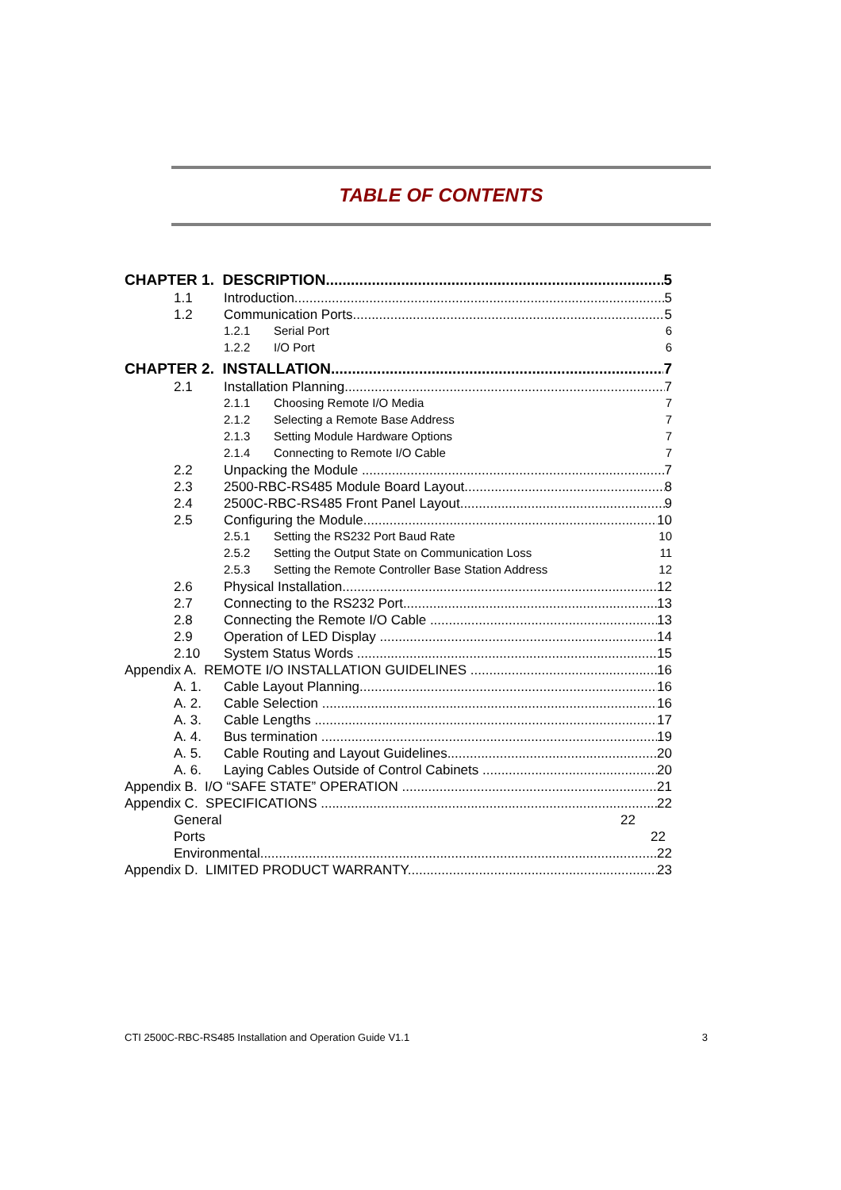TABLE OF CONTENTS
CHAPTER 1. DESCRIPTION 5
1.1 Introduction 5
1.2 Communication Ports 5
1.2.1 Serial Port 6
1.2.2 I/O Port 6
CHAPTER 2. INSTALLATION 7
2.1 Installation Planning 7
2.1.1 Choosing Remote I/O Media 7
2.1.2 Selecting a Remote Base Address 7
2.1.3 Setting Module Hardware Options 7
2.1.4 Connecting to Remote I/O Cable 7
2.2 Unpacking the Module 7
2.3 2500-RBC-RS485 Module Board Layout 8
2.4 2500C-RBC-RS485 Front Panel Layout 9
2.5 Configuring the Module 10
2.5.1 Setting the RS232 Port Baud Rate 10
2.5.2 Setting the Output State on Communication Loss 11
2.5.3 Setting the Remote Controller Base Station Address 12
2.6 Physical Installation 12
2.7 Connecting to the RS232 Port 13
2.8 Connecting the Remote I/O Cable 13
2.9 Operation of LED Display 14
2.10 System Status Words 15
Appendix A. REMOTE I/O INSTALLATION GUIDELINES 16
A. 1. Cable Layout Planning 16
A. 2. Cable Selection 16
A. 3. Cable Lengths 17
A. 4. Bus termination 19
A. 5. Cable Routing and Layout Guidelines 20
A. 6. Laying Cables Outside of Control Cabinets 20
Appendix B. I/O “SAFE STATE” OPERATION 21
Appendix C. SPECIFICATIONS 22
General 22
Ports 22
Environmental 22
Appendix D. LIMITED PRODUCT WARRANTY 23
CTI 2500C-RBC-RS485 Installation and Operation Guide V1.1 3